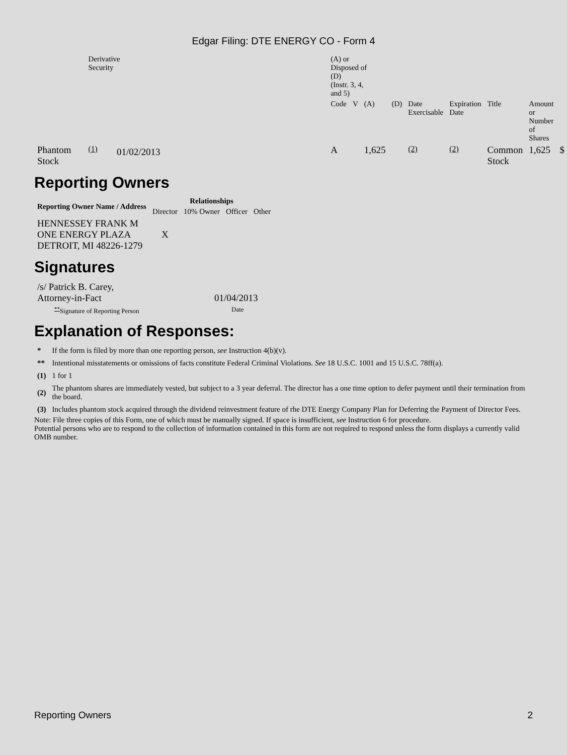Edgar Filing: DTE ENERGY CO - Form 4
| | Derivative Security | (A) or Disposed of (D) (Instr. 3, 4, and 5) | | | | | | | | |
| | | Code | V | (A) | (D) | Date Exercisable | Expiration Date | Title | Amount or Number of Shares | |
| Phantom Stock | <sup>(1)</sup> 01/02/2013 | A | | 1,625 | | <sup>(2)</sup> | <sup>(2)</sup> | Common Stock | 1,625 | $ |
Reporting Owners
| Reporting Owner Name / Address | Relationships | | | |
| --- | --- | --- | --- | --- |
| | Director | 10% Owner | Officer | Other |
| HENNESSEY FRANK M ONE ENERGY PLAZA DETROIT, MI 48226-1279 | X | | | |
Signatures
| /s/ Patrick B. Carey, Attorney-in-Fact | 01/04/2013 |
| <sup>**</sup> Signature of Reporting Person | Date |
Explanation of Responses:
| * | If the form is filed by more than one reporting person, see Instruction 4(b)(v). |
| ** | Intentional misstatements or omissions of facts constitute Federal Criminal Violations. See 18 U.S.C. 1001 and 15 U.S.C. 78ff(a). |
| (1) | 1 for 1 |
| (2) | The phantom shares are immediately vested, but subject to a 3 year deferral. The director has a one time option to defer payment until their termination from the board. |
| (3) | Includes phantom stock acquired through the dividend reinvestment feature of rhe DTE Energy Company Plan for Deferring the Payment of Director Fees. |
Note: File three copies of this Form, one of which must be manually signed. If space is insufficient, see Instruction 6 for procedure.
Potential persons who are to respond to the collection of information contained in this form are not required to respond unless the form displays a currently valid OMB number.
Reporting Owners 2